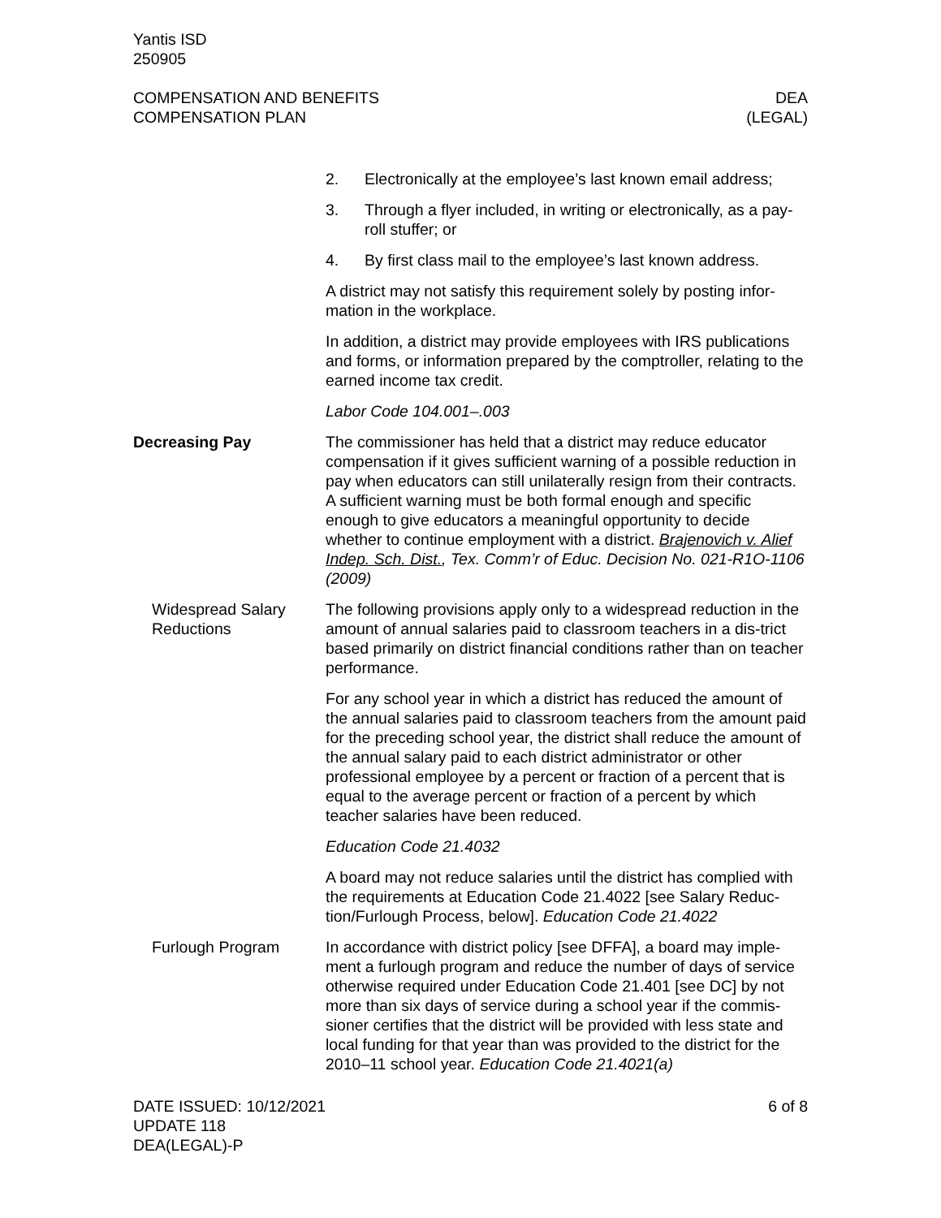Yantis ISD
250905
COMPENSATION AND BENEFITS
COMPENSATION PLAN
DEA
(LEGAL)
2. Electronically at the employee’s last known email address;
3. Through a flyer included, in writing or electronically, as a pay-roll stuffer; or
4. By first class mail to the employee’s last known address.
A district may not satisfy this requirement solely by posting infor-mation in the workplace.
In addition, a district may provide employees with IRS publications and forms, or information prepared by the comptroller, relating to the earned income tax credit.
Labor Code 104.001–.003
Decreasing Pay The commissioner has held that a district may reduce educator compensation if it gives sufficient warning of a possible reduction in pay when educators can still unilaterally resign from their contracts. A sufficient warning must be both formal enough and specific enough to give educators a meaningful opportunity to decide whether to continue employment with a district. Brajenovich v. Alief Indep. Sch. Dist., Tex. Comm’r of Educ. Decision No. 021-R1O-1106 (2009)
Widespread Salary Reductions
The following provisions apply only to a widespread reduction in the amount of annual salaries paid to classroom teachers in a dis-trict based primarily on district financial conditions rather than on teacher performance.
For any school year in which a district has reduced the amount of the annual salaries paid to classroom teachers from the amount paid for the preceding school year, the district shall reduce the amount of the annual salary paid to each district administrator or other professional employee by a percent or fraction of a percent that is equal to the average percent or fraction of a percent by which teacher salaries have been reduced.
Education Code 21.4032
A board may not reduce salaries until the district has complied with the requirements at Education Code 21.4022 [see Salary Reduc-tion/Furlough Process, below]. Education Code 21.4022
Furlough Program In accordance with district policy [see DFFA], a board may imple-ment a furlough program and reduce the number of days of service otherwise required under Education Code 21.401 [see DC] by not more than six days of service during a school year if the commis-sioner certifies that the district will be provided with less state and local funding for that year than was provided to the district for the 2010–11 school year. Education Code 21.4021(a)
DATE ISSUED: 10/12/2021
UPDATE 118
DEA(LEGAL)-P
6 of 8